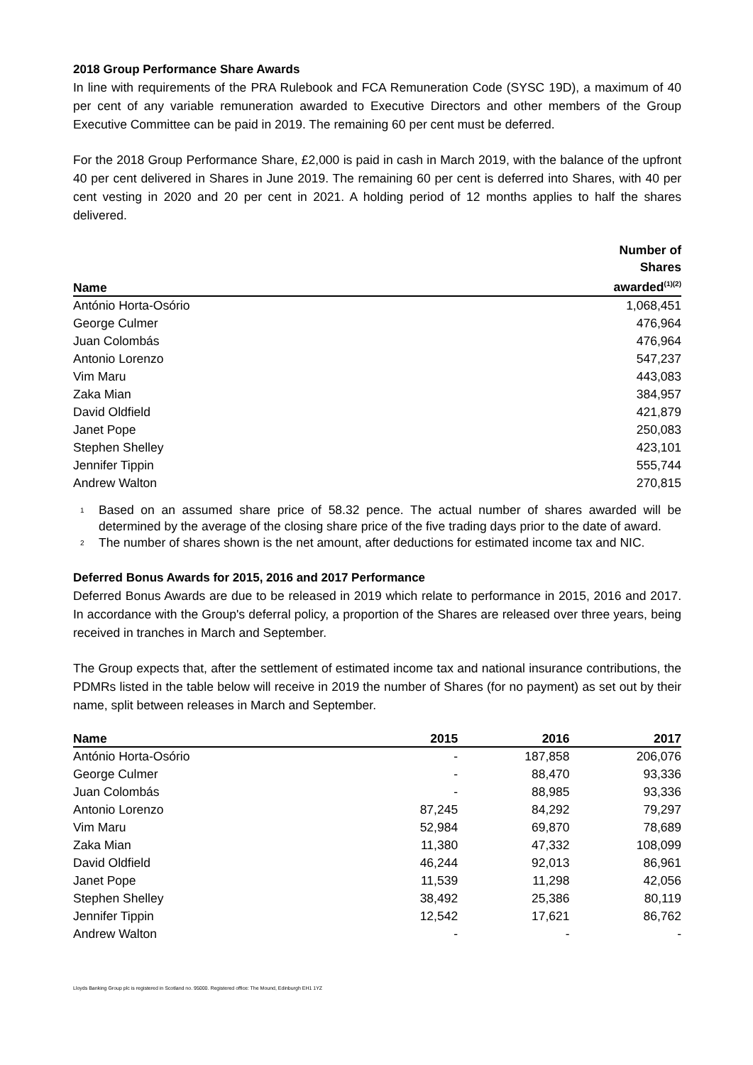2018 Group Performance Share Awards
In line with requirements of the PRA Rulebook and FCA Remuneration Code (SYSC 19D), a maximum of 40 per cent of any variable remuneration awarded to Executive Directors and other members of the Group Executive Committee can be paid in 2019. The remaining 60 per cent must be deferred.
For the 2018 Group Performance Share, £2,000 is paid in cash in March 2019, with the balance of the upfront 40 per cent delivered in Shares in June 2019. The remaining 60 per cent is deferred into Shares, with 40 per cent vesting in 2020 and 20 per cent in 2021. A holding period of 12 months applies to half the shares delivered.
| Name | Number of Shares awarded<sup>(1)(2)</sup> |
| --- | --- |
| António Horta-Osório | 1,068,451 |
| George Culmer | 476,964 |
| Juan Colombás | 476,964 |
| Antonio Lorenzo | 547,237 |
| Vim Maru | 443,083 |
| Zaka Mian | 384,957 |
| David Oldfield | 421,879 |
| Janet Pope | 250,083 |
| Stephen Shelley | 423,101 |
| Jennifer Tippin | 555,744 |
| Andrew Walton | 270,815 |
<sup>1</sup>
Based on an assumed share price of 58.32 pence. The actual number of shares awarded will be determined by the average of the closing share price of the five trading days prior to the date of award.
<sup>2</sup>
The number of shares shown is the net amount, after deductions for estimated income tax and NIC.
Deferred Bonus Awards for 2015, 2016 and 2017 Performance
Deferred Bonus Awards are due to be released in 2019 which relate to performance in 2015, 2016 and 2017. In accordance with the Group's deferral policy, a proportion of the Shares are released over three years, being received in tranches in March and September.
The Group expects that, after the settlement of estimated income tax and national insurance contributions, the PDMRs listed in the table below will receive in 2019 the number of Shares (for no payment) as set out by their name, split between releases in March and September.
| Name | 2015 | 2016 | 2017 |
| --- | --- | --- | --- |
| António Horta-Osório | - | 187,858 | 206,076 |
| George Culmer | - | 88,470 | 93,336 |
| Juan Colombás | - | 88,985 | 93,336 |
| Antonio Lorenzo | 87,245 | 84,292 | 79,297 |
| Vim Maru | 52,984 | 69,870 | 78,689 |
| Zaka Mian | 11,380 | 47,332 | 108,099 |
| David Oldfield | 46,244 | 92,013 | 86,961 |
| Janet Pope | 11,539 | 11,298 | 42,056 |
| Stephen Shelley | 38,492 | 25,386 | 80,119 |
| Jennifer Tippin | 12,542 | 17,621 | 86,762 |
| Andrew Walton | - | - | - |
Lloyds Banking Group plc is registered in Scotland no. 95000. Registered office: The Mound, Edinburgh EH1 1YZ